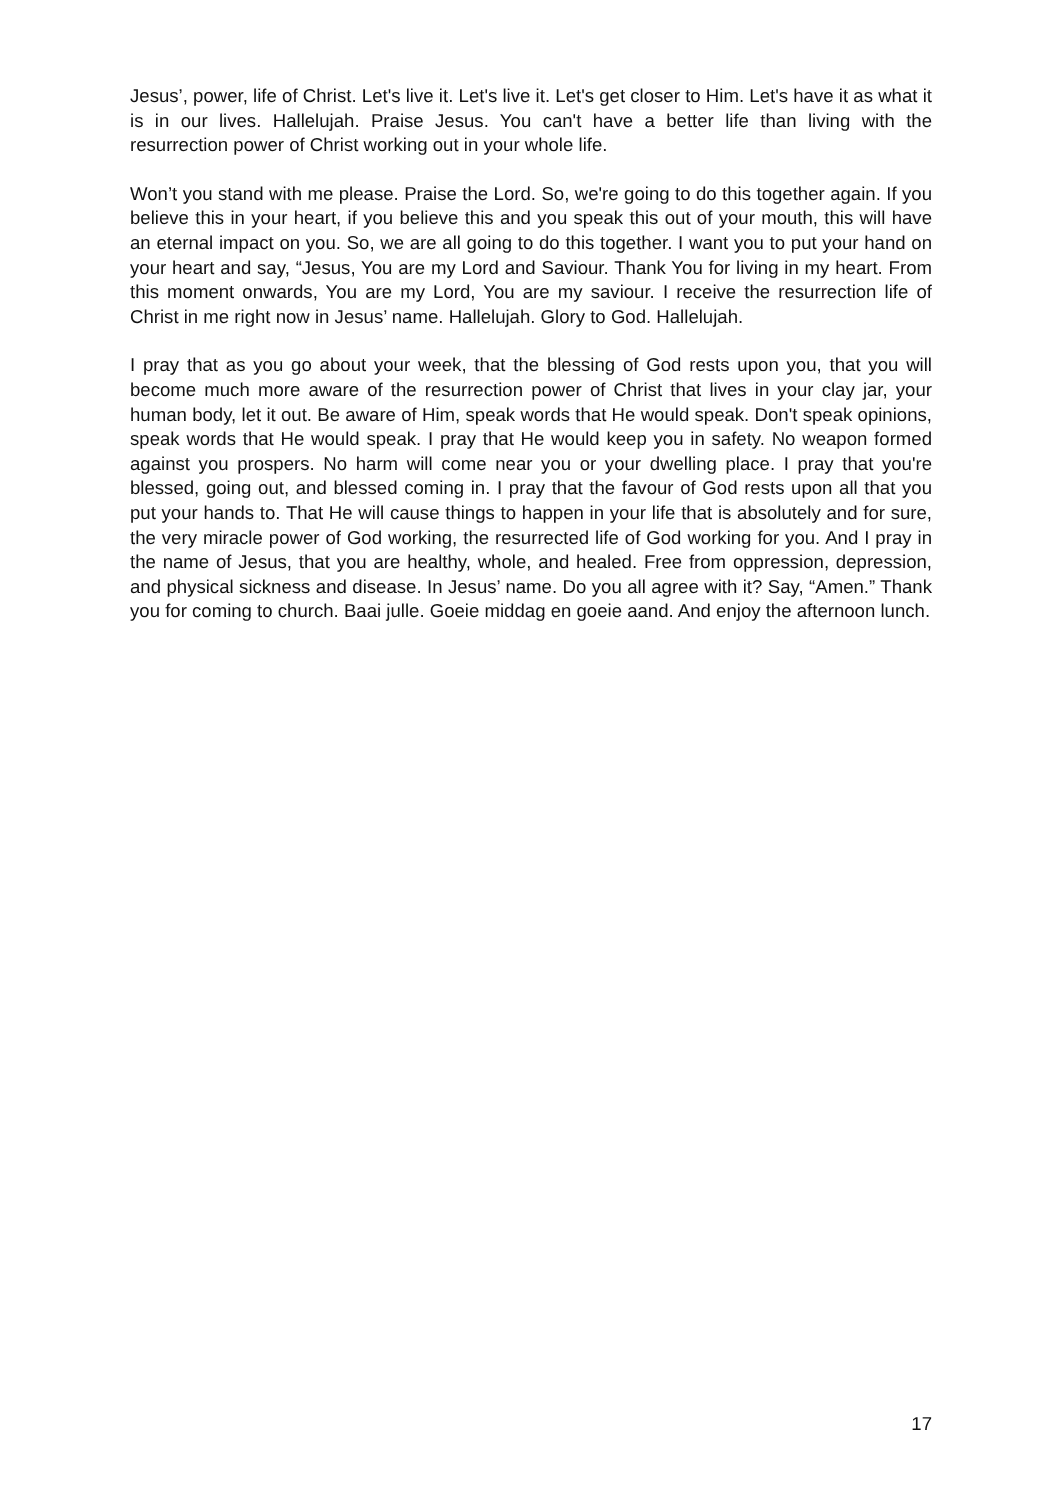Jesus’, power, life of Christ. Let's live it. Let's live it. Let's get closer to Him. Let's have it as what it is in our lives. Hallelujah. Praise Jesus. You can't have a better life than living with the resurrection power of Christ working out in your whole life.
Won’t you stand with me please. Praise the Lord. So, we're going to do this together again. If you believe this in your heart, if you believe this and you speak this out of your mouth, this will have an eternal impact on you. So, we are all going to do this together. I want you to put your hand on your heart and say, “Jesus, You are my Lord and Saviour. Thank You for living in my heart. From this moment onwards, You are my Lord, You are my saviour. I receive the resurrection life of Christ in me right now in Jesus’ name. Hallelujah. Glory to God. Hallelujah.
I pray that as you go about your week, that the blessing of God rests upon you, that you will become much more aware of the resurrection power of Christ that lives in your clay jar, your human body, let it out. Be aware of Him, speak words that He would speak. Don't speak opinions, speak words that He would speak. I pray that He would keep you in safety. No weapon formed against you prospers. No harm will come near you or your dwelling place. I pray that you're blessed, going out, and blessed coming in. I pray that the favour of God rests upon all that you put your hands to. That He will cause things to happen in your life that is absolutely and for sure, the very miracle power of God working, the resurrected life of God working for you. And I pray in the name of Jesus, that you are healthy, whole, and healed. Free from oppression, depression, and physical sickness and disease. In Jesus’ name. Do you all agree with it? Say, “Amen.” Thank you for coming to church. Baai julle. Goeie middag en goeie aand. And enjoy the afternoon lunch.
17